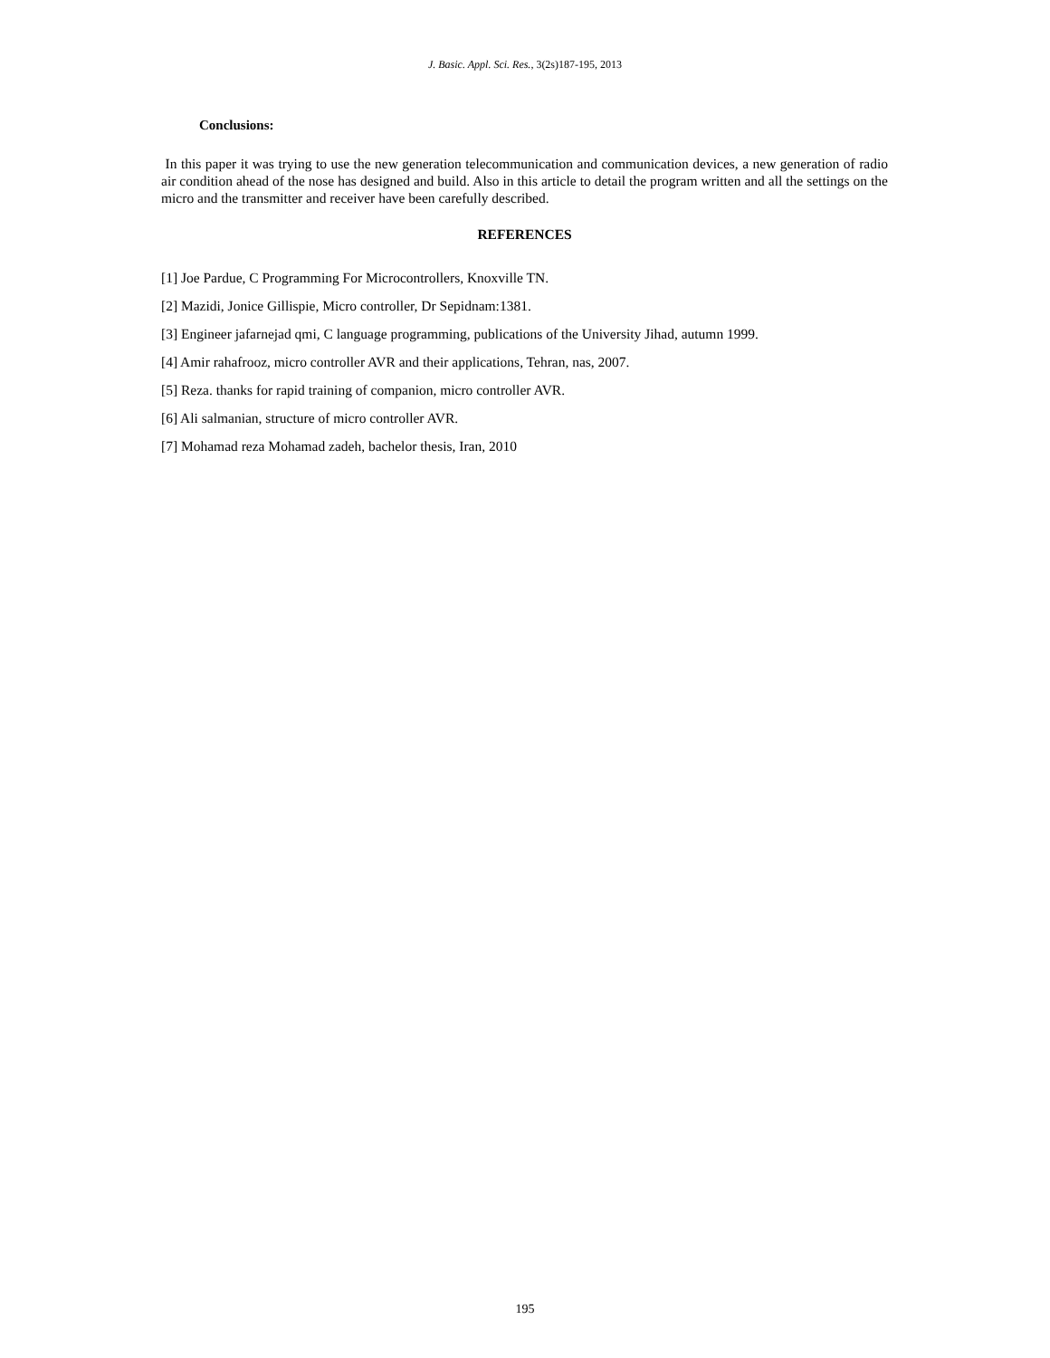J. Basic. Appl. Sci. Res., 3(2s)187-195, 2013
Conclusions:
In this paper it was trying to use the new generation telecommunication and communication devices, a new generation of radio air condition ahead of the nose has designed and build. Also in this article to detail the program written and all the settings on the micro and the transmitter and receiver have been carefully described.
REFERENCES
[1] Joe Pardue, C Programming For Microcontrollers, Knoxville TN.
[2] Mazidi, Jonice Gillispie, Micro controller, Dr Sepidnam:1381.
[3] Engineer jafarnejad qmi, C language programming, publications of the University Jihad, autumn 1999.
[4] Amir rahafrooz, micro controller AVR and their applications, Tehran, nas, 2007.
[5] Reza. thanks for rapid training of companion, micro controller AVR.
[6] Ali salmanian, structure of micro controller AVR.
[7] Mohamad reza Mohamad zadeh, bachelor thesis, Iran, 2010
195